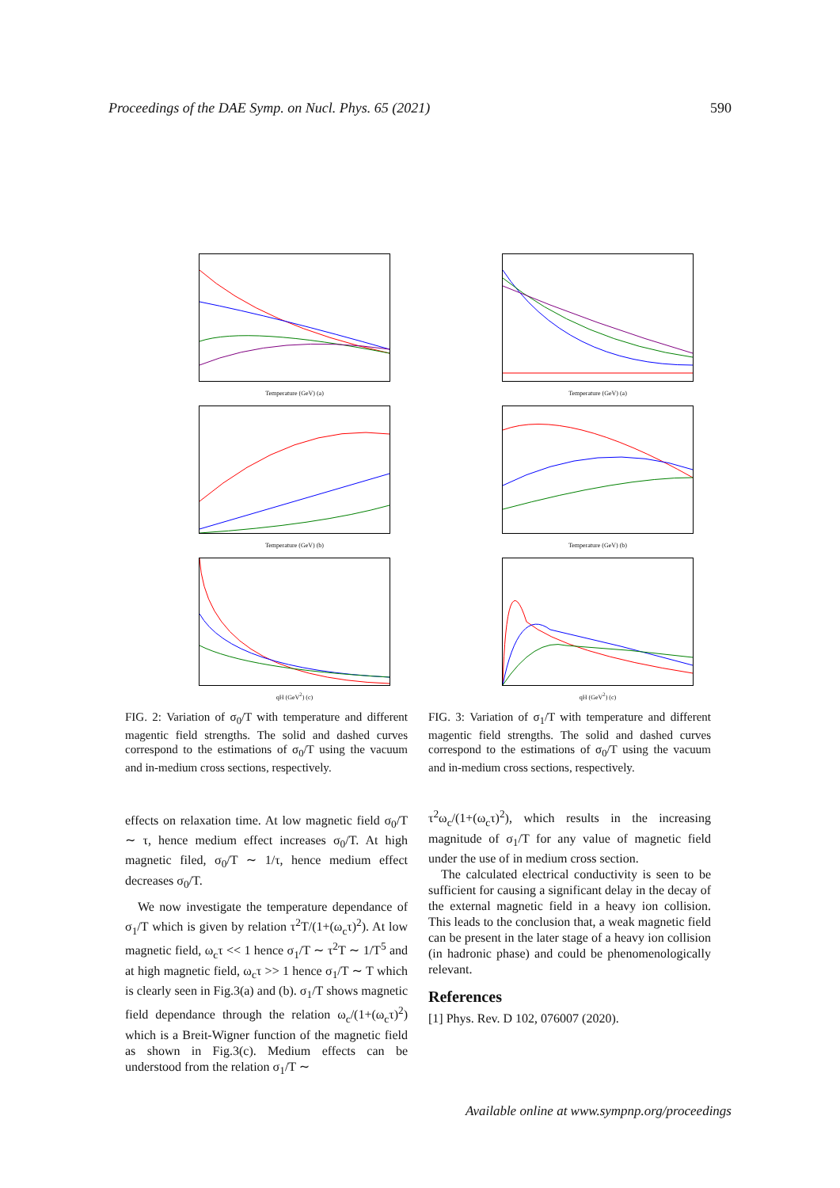Proceedings of the DAE Symp. on Nucl. Phys. 65 (2021) 590
Temperature (GeV) (a)
Temperature (GeV) (b)
qH (GeV<sup>2</sup>) (c)
FIG. 2: Variation of σ<sub>0</sub>/T with temperature and different magentic field strengths. The solid and dashed curves correspond to the estimations of σ<sub>0</sub>/T using the vacuum and in-medium cross sections, respectively.
effects on relaxation time. At low magnetic field σ<sub>0</sub>/T ∼ τ, hence medium effect increases σ<sub>0</sub>/T. At high magnetic filed, σ<sub>0</sub>/T ∼ 1/τ, hence medium effect decreases σ<sub>0</sub>/T.
We now investigate the temperature dependance of σ<sub>1</sub>/T which is given by relation τ<sup>2</sup>T/(1+(ω<sub>c</sub>τ)<sup>2</sup>). At low magnetic field, ω<sub>c</sub>τ << 1 hence σ<sub>1</sub>/T ∼ τ<sup>2</sup>T ∼ 1/T<sup>5</sup> and at high magnetic field, ω<sub>c</sub>τ >> 1 hence σ<sub>1</sub>/T ∼ T which is clearly seen in Fig.3(a) and (b). σ<sub>1</sub>/T shows magnetic field dependance through the relation ω<sub>c</sub>/(1+(ω<sub>c</sub>τ)<sup>2</sup>) which is a Breit-Wigner function of the magnetic field as shown in Fig.3(c). Medium effects can be understood from the relation σ<sub>1</sub>/T ∼
Temperature (GeV) (a)
Temperature (GeV) (b)
qH (GeV<sup>2</sup>) (c)
FIG. 3: Variation of σ<sub>1</sub>/T with temperature and different magentic field strengths. The solid and dashed curves correspond to the estimations of σ<sub>0</sub>/T using the vacuum and in-medium cross sections, respectively.
τ<sup>2</sup>ω<sub>c</sub>/(1+(ω<sub>c</sub>τ)<sup>2</sup>), which results in the increasing magnitude of σ<sub>1</sub>/T for any value of magnetic field under the use of in medium cross section.
The calculated electrical conductivity is seen to be sufficient for causing a significant delay in the decay of the external magnetic field in a heavy ion collision. This leads to the conclusion that, a weak magnetic field can be present in the later stage of a heavy ion collision (in hadronic phase) and could be phenomenologically relevant.
References
[1] Phys. Rev. D 102, 076007 (2020).
Available online at www.sympnp.org/proceedings